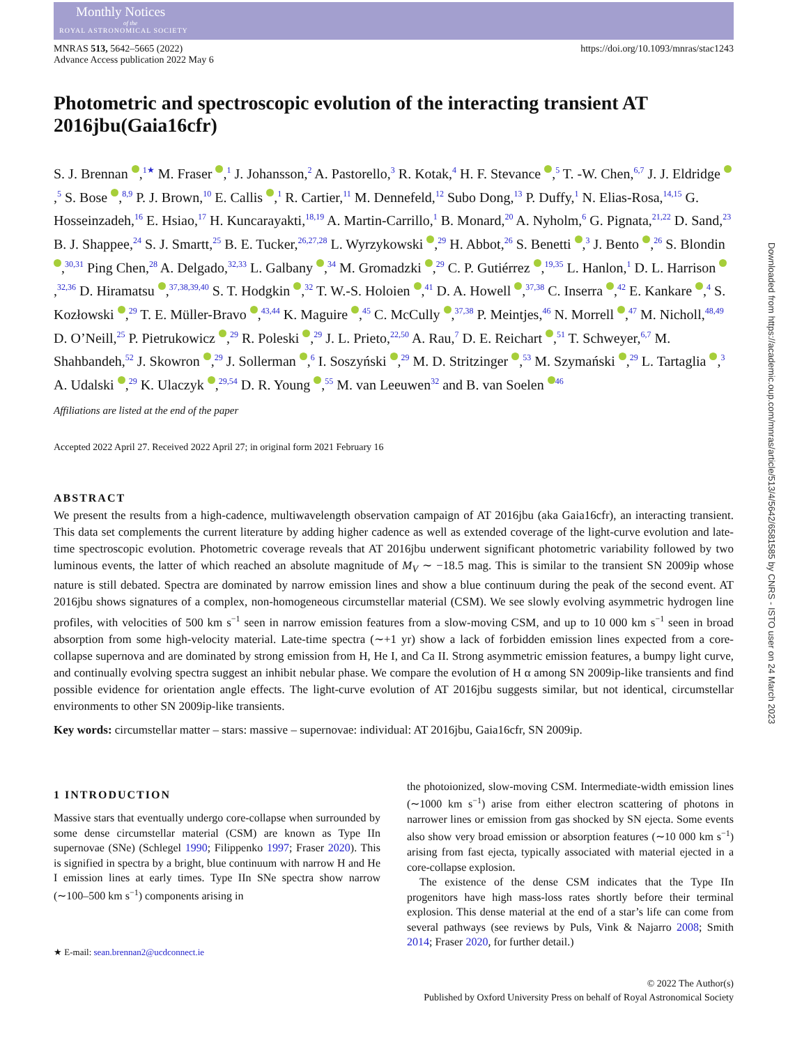Monthly Notices
of the
ROYAL ASTRONOMICAL SOCIETY
MNRAS 513, 5642–5665 (2022)
Advance Access publication 2022 May 6
https://doi.org/10.1093/mnras/stac1243
Photometric and spectroscopic evolution of the interacting transient AT 2016jbu(Gaia16cfr)
S. J. Brennan ,<sup>1★</sup> M. Fraser ,<sup>1</sup> J. Johansson,<sup>2</sup> A. Pastorello,<sup>3</sup> R. Kotak,<sup>4</sup> H. F. Stevance ,<sup>5</sup> T. -W. Chen,<sup>6,7</sup> J. J. Eldridge ,<sup>5</sup> S. Bose ,<sup>8,9</sup> P. J. Brown,<sup>10</sup> E. Callis ,<sup>1</sup> R. Cartier,<sup>11</sup> M. Dennefeld,<sup>12</sup> Subo Dong,<sup>13</sup> P. Duffy,<sup>1</sup> N. Elias-Rosa,<sup>14,15</sup> G. Hosseinzadeh,<sup>16</sup> E. Hsiao,<sup>17</sup> H. Kuncarayakti,<sup>18,19</sup> A. Martin-Carrillo,<sup>1</sup> B. Monard,<sup>20</sup> A. Nyholm,<sup>6</sup> G. Pignata,<sup>21,22</sup> D. Sand,<sup>23</sup> B. J. Shappee,<sup>24</sup> S. J. Smartt,<sup>25</sup> B. E. Tucker,<sup>26,27,28</sup> L. Wyrzykowski ,<sup>29</sup> H. Abbot,<sup>26</sup> S. Benetti ,<sup>3</sup> J. Bento ,<sup>26</sup> S. Blondin ,<sup>30,31</sup> Ping Chen,<sup>28</sup> A. Delgado,<sup>32,33</sup> L. Galbany ,<sup>34</sup> M. Gromadzki ,<sup>29</sup> C. P. Gutiérrez ,<sup>19,35</sup> L. Hanlon,<sup>1</sup> D. L. Harrison ,<sup>32,36</sup> D. Hiramatsu ,<sup>37,38,39,40</sup> S. T. Hodgkin ,<sup>32</sup> T. W.-S. Holoien ,<sup>41</sup> D. A. Howell ,<sup>37,38</sup> C. Inserra ,<sup>42</sup> E. Kankare ,<sup>4</sup> S. Kozłowski ,<sup>29</sup> T. E. Müller-Bravo ,<sup>43,44</sup> K. Maguire ,<sup>45</sup> C. McCully ,<sup>37,38</sup> P. Meintjes,<sup>46</sup> N. Morrell ,<sup>47</sup> M. Nicholl,<sup>48,49</sup> D. O’Neill,<sup>25</sup> P. Pietrukowicz ,<sup>29</sup> R. Poleski ,<sup>29</sup> J. L. Prieto,<sup>22,50</sup> A. Rau,<sup>7</sup> D. E. Reichart ,<sup>51</sup> T. Schweyer,<sup>6,7</sup> M. Shahbandeh,<sup>52</sup> J. Skowron ,<sup>29</sup> J. Sollerman ,<sup>6</sup> I. Soszyński ,<sup>29</sup> M. D. Stritzinger ,<sup>53</sup> M. Szymański ,<sup>29</sup> L. Tartaglia ,<sup>3</sup> A. Udalski ,<sup>29</sup> K. Ulaczyk ,<sup>29,54</sup> D. R. Young ,<sup>55</sup> M. van Leeuwen<sup>32</sup> and B. van Soelen <sup>46</sup>
Affiliations are listed at the end of the paper
Accepted 2022 April 27. Received 2022 April 27; in original form 2021 February 16
ABSTRACT
We present the results from a high-cadence, multiwavelength observation campaign of AT 2016jbu (aka Gaia16cfr), an interacting transient. This data set complements the current literature by adding higher cadence as well as extended coverage of the light-curve evolution and late-time spectroscopic evolution. Photometric coverage reveals that AT 2016jbu underwent significant photometric variability followed by two luminous events, the latter of which reached an absolute magnitude of M<sub>V</sub> ∼ −18.5 mag. This is similar to the transient SN 2009ip whose nature is still debated. Spectra are dominated by narrow emission lines and show a blue continuum during the peak of the second event. AT 2016jbu shows signatures of a complex, non-homogeneous circumstellar material (CSM). We see slowly evolving asymmetric hydrogen line profiles, with velocities of 500 km s<sup>−1</sup> seen in narrow emission features from a slow-moving CSM, and up to 10 000 km s<sup>−1</sup> seen in broad absorption from some high-velocity material. Late-time spectra (∼+1 yr) show a lack of forbidden emission lines expected from a core-collapse supernova and are dominated by strong emission from H, He I, and Ca II. Strong asymmetric emission features, a bumpy light curve, and continually evolving spectra suggest an inhibit nebular phase. We compare the evolution of H α among SN 2009ip-like transients and find possible evidence for orientation angle effects. The light-curve evolution of AT 2016jbu suggests similar, but not identical, circumstellar environments to other SN 2009ip-like transients.
Key words: circumstellar matter – stars: massive – supernovae: individual: AT 2016jbu, Gaia16cfr, SN 2009ip.
1 INTRODUCTION
Massive stars that eventually undergo core-collapse when surrounded by some dense circumstellar material (CSM) are known as Type IIn supernovae (SNe) (Schlegel 1990; Filippenko 1997; Fraser 2020). This is signified in spectra by a bright, blue continuum with narrow H and He I emission lines at early times. Type IIn SNe spectra show narrow (∼100–500 km s<sup>−1</sup>) components arising in
★ E-mail: sean.brennan2@ucdconnect.ie
the photoionized, slow-moving CSM. Intermediate-width emission lines (∼1000 km s<sup>−1</sup>) arise from either electron scattering of photons in narrower lines or emission from gas shocked by SN ejecta. Some events also show very broad emission or absorption features (∼10 000 km s<sup>−1</sup>) arising from fast ejecta, typically associated with material ejected in a core-collapse explosion.
The existence of the dense CSM indicates that the Type IIn progenitors have high mass-loss rates shortly before their terminal explosion. This dense material at the end of a star’s life can come from several pathways (see reviews by Puls, Vink & Najarro 2008; Smith 2014; Fraser 2020, for further detail.)
© 2022 The Author(s)
Published by Oxford University Press on behalf of Royal Astronomical Society
Downloaded from https://academic.oup.com/mnras/article/513/4/5642/6581585 by CNRS - ISTO user on 24 March 2023